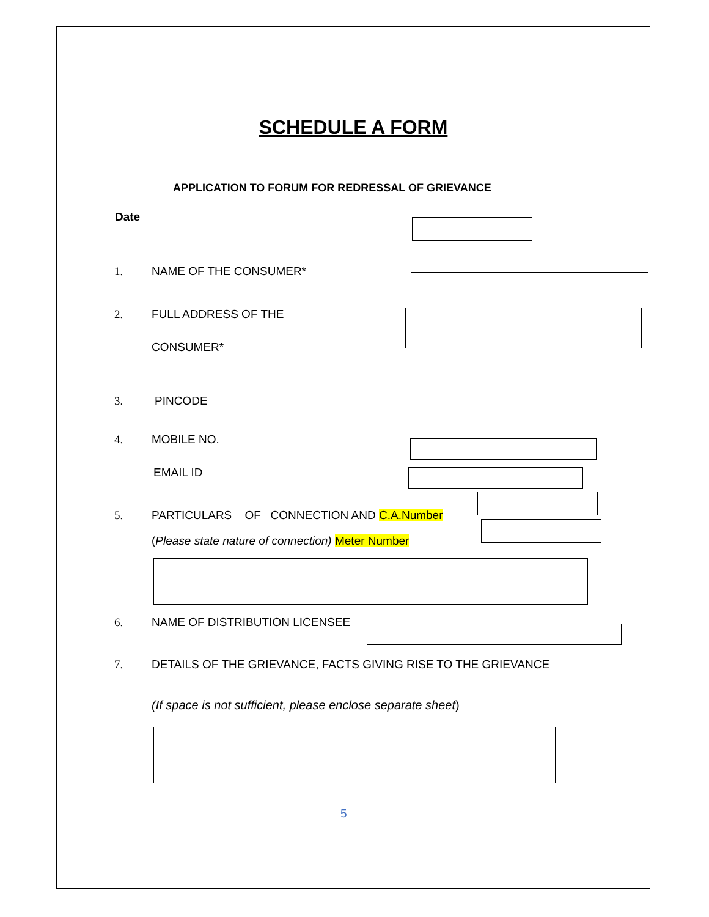SCHEDULE A FORM
APPLICATION TO FORUM FOR REDRESSAL OF GRIEVANCE
Date
1. NAME OF THE CONSUMER*
2. FULL ADDRESS OF THE
CONSUMER*
3. PINCODE
4. MOBILE NO.
EMAIL ID
5. PARTICULARS OF CONNECTION AND C.A.Number
(Please state nature of connection) Meter Number
6. NAME OF DISTRIBUTION LICENSEE
7. DETAILS OF THE GRIEVANCE, FACTS GIVING RISE TO THE GRIEVANCE
(If space is not sufficient, please enclose separate sheet)
5